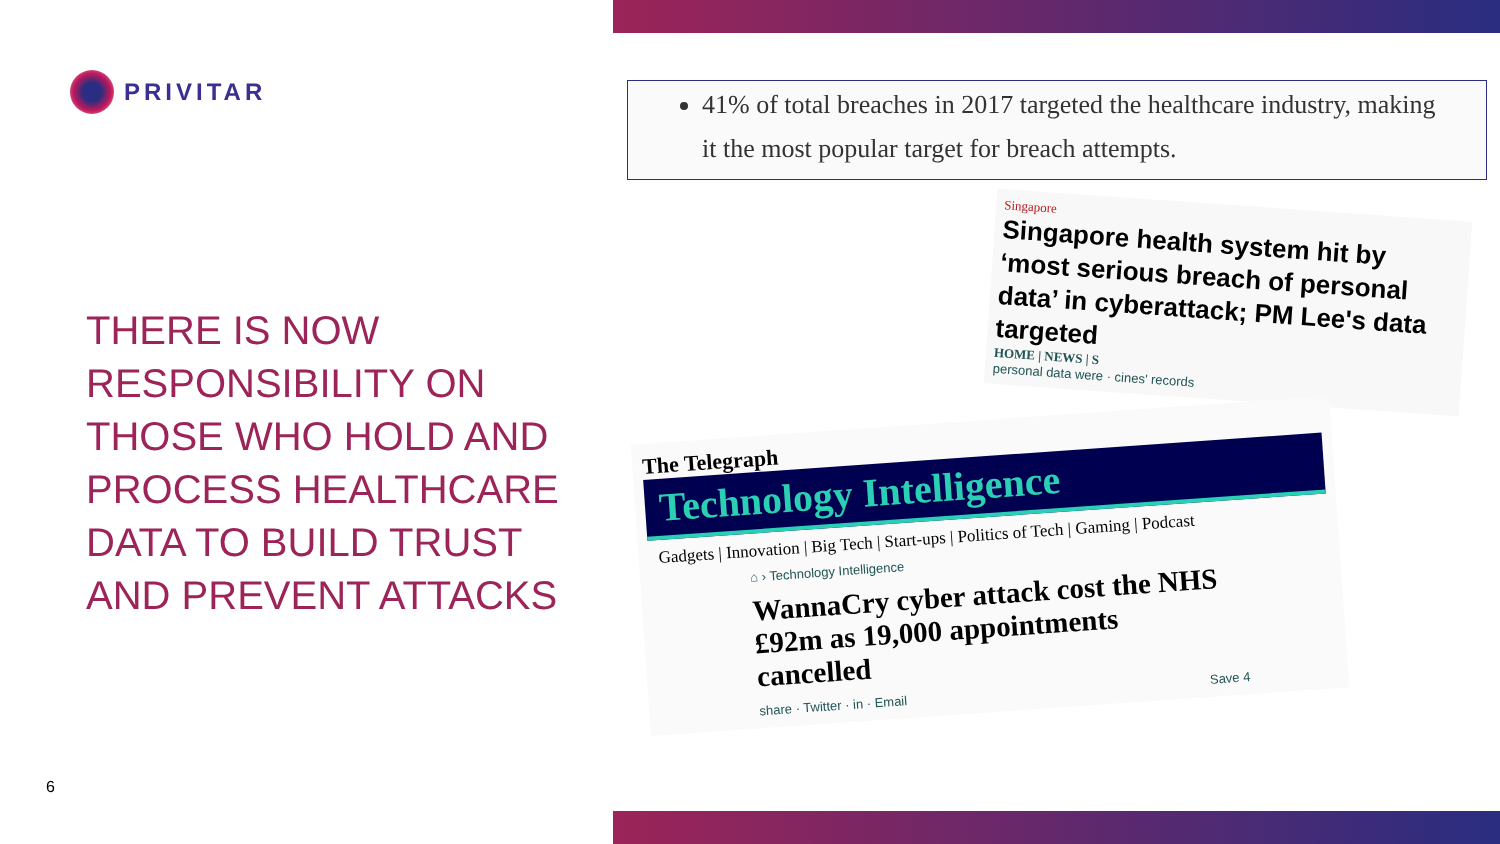PRIVITAR
THERE IS NOW RESPONSIBILITY ON THOSE WHO HOLD AND PROCESS HEALTHCARE DATA TO BUILD TRUST AND PREVENT ATTACKS
6
41% of total breaches in 2017 targeted the healthcare industry, making it the most popular target for breach attempts.
Singapore
Singapore health system hit by ‘most serious breach of personal data’ in cyberattack; PM Lee's data targeted
HOME | NEWS | S
personal data were · cines' records
The Telegraph
Technology Intelligence
Gadgets | Innovation | Big Tech | Start-ups | Politics of Tech | Gaming | Podcast
⌂ › Technology Intelligence
WannaCry cyber attack cost the NHS £92m as 19,000 appointments cancelled
share · Twitter · in · Email Save 4